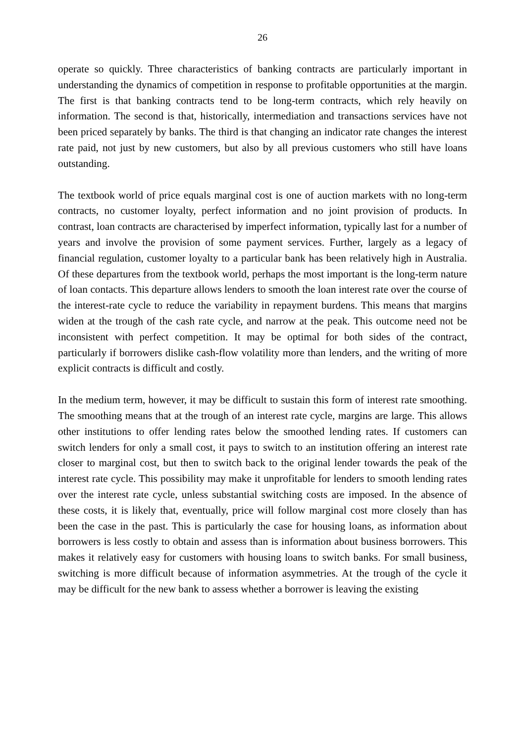26
operate so quickly. Three characteristics of banking contracts are particularly important in understanding the dynamics of competition in response to profitable opportunities at the margin. The first is that banking contracts tend to be long-term contracts, which rely heavily on information. The second is that, historically, intermediation and transactions services have not been priced separately by banks. The third is that changing an indicator rate changes the interest rate paid, not just by new customers, but also by all previous customers who still have loans outstanding.
The textbook world of price equals marginal cost is one of auction markets with no long-term contracts, no customer loyalty, perfect information and no joint provision of products. In contrast, loan contracts are characterised by imperfect information, typically last for a number of years and involve the provision of some payment services. Further, largely as a legacy of financial regulation, customer loyalty to a particular bank has been relatively high in Australia. Of these departures from the textbook world, perhaps the most important is the long-term nature of loan contacts. This departure allows lenders to smooth the loan interest rate over the course of the interest-rate cycle to reduce the variability in repayment burdens. This means that margins widen at the trough of the cash rate cycle, and narrow at the peak. This outcome need not be inconsistent with perfect competition. It may be optimal for both sides of the contract, particularly if borrowers dislike cash-flow volatility more than lenders, and the writing of more explicit contracts is difficult and costly.
In the medium term, however, it may be difficult to sustain this form of interest rate smoothing. The smoothing means that at the trough of an interest rate cycle, margins are large. This allows other institutions to offer lending rates below the smoothed lending rates. If customers can switch lenders for only a small cost, it pays to switch to an institution offering an interest rate closer to marginal cost, but then to switch back to the original lender towards the peak of the interest rate cycle. This possibility may make it unprofitable for lenders to smooth lending rates over the interest rate cycle, unless substantial switching costs are imposed. In the absence of these costs, it is likely that, eventually, price will follow marginal cost more closely than has been the case in the past. This is particularly the case for housing loans, as information about borrowers is less costly to obtain and assess than is information about business borrowers. This makes it relatively easy for customers with housing loans to switch banks. For small business, switching is more difficult because of information asymmetries. At the trough of the cycle it may be difficult for the new bank to assess whether a borrower is leaving the existing